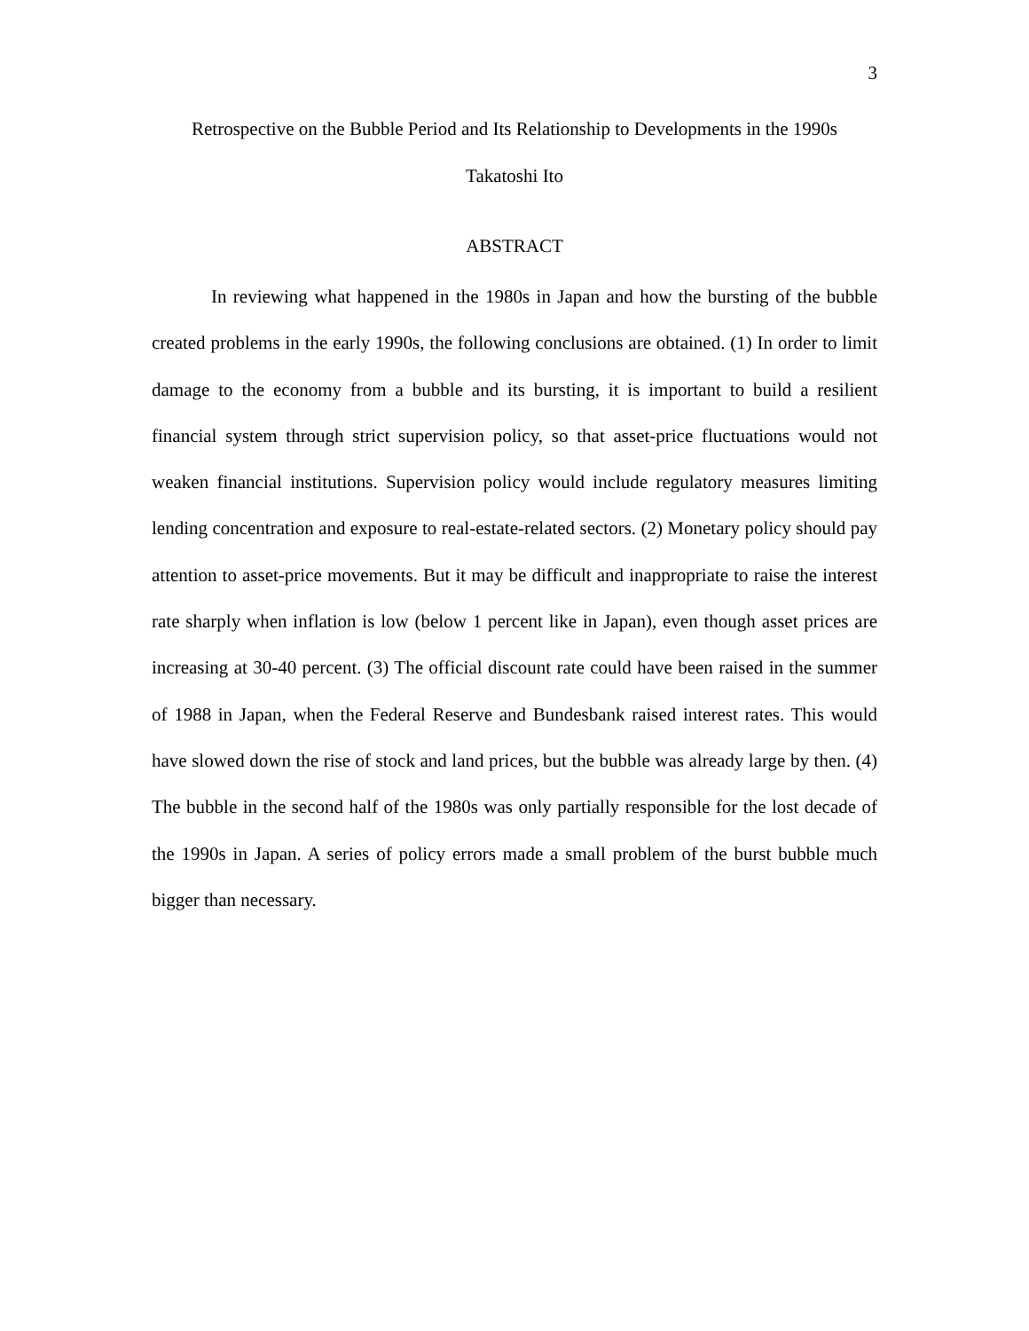3
Retrospective on the Bubble Period and Its Relationship to Developments in the 1990s
Takatoshi Ito
ABSTRACT
In reviewing what happened in the 1980s in Japan and how the bursting of the bubble created problems in the early 1990s, the following conclusions are obtained. (1) In order to limit damage to the economy from a bubble and its bursting, it is important to build a resilient financial system through strict supervision policy, so that asset-price fluctuations would not weaken financial institutions. Supervision policy would include regulatory measures limiting lending concentration and exposure to real-estate-related sectors. (2) Monetary policy should pay attention to asset-price movements. But it may be difficult and inappropriate to raise the interest rate sharply when inflation is low (below 1 percent like in Japan), even though asset prices are increasing at 30-40 percent. (3) The official discount rate could have been raised in the summer of 1988 in Japan, when the Federal Reserve and Bundesbank raised interest rates. This would have slowed down the rise of stock and land prices, but the bubble was already large by then. (4) The bubble in the second half of the 1980s was only partially responsible for the lost decade of the 1990s in Japan. A series of policy errors made a small problem of the burst bubble much bigger than necessary.